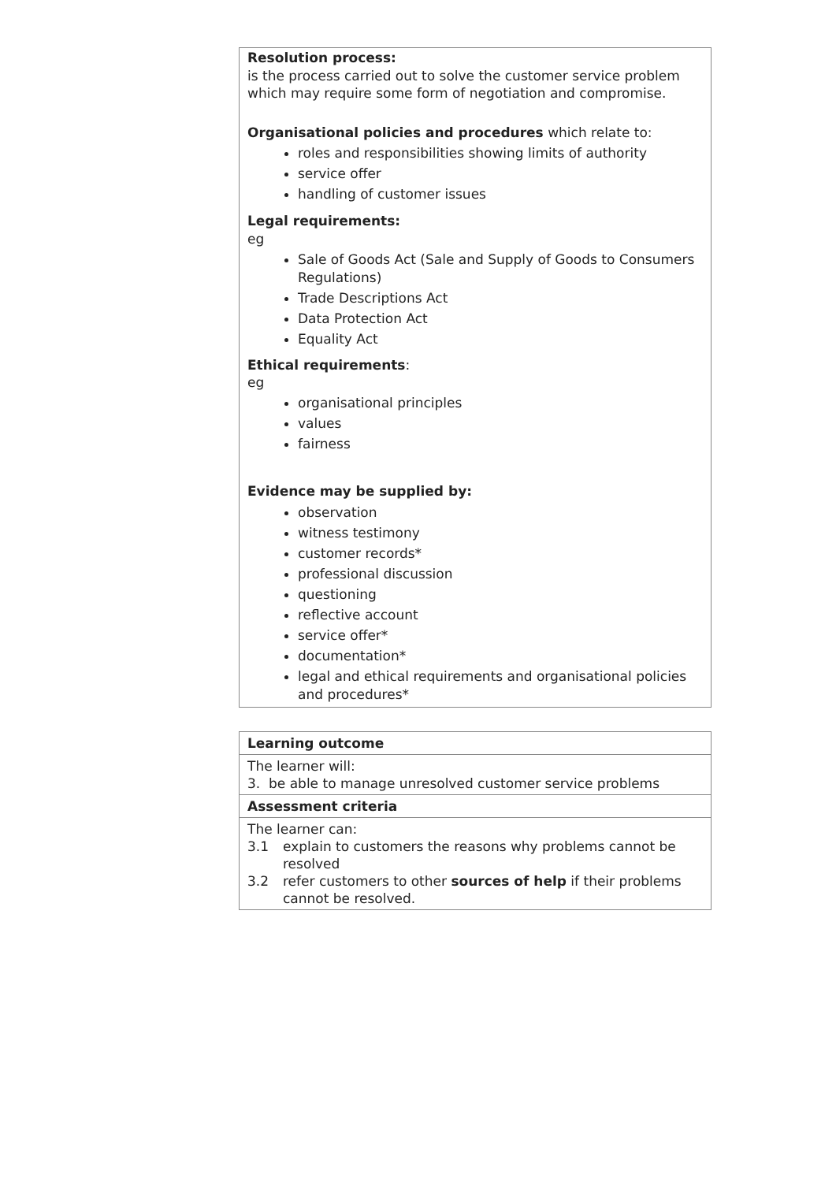Resolution process:
is the process carried out to solve the customer service problem which may require some form of negotiation and compromise.
Organisational policies and procedures which relate to:
roles and responsibilities showing limits of authority
service offer
handling of customer issues
Legal requirements:
eg
Sale of Goods Act (Sale and Supply of Goods to Consumers Regulations)
Trade Descriptions Act
Data Protection Act
Equality Act
Ethical requirements:
eg
organisational principles
values
fairness
Evidence may be supplied by:
observation
witness testimony
customer records*
professional discussion
questioning
reflective account
service offer*
documentation*
legal and ethical requirements and organisational policies and procedures*
| Learning outcome |
| The learner will: 3. be able to manage unresolved customer service problems |
| Assessment criteria |
| The learner can: 3.1 explain to customers the reasons why problems cannot be resolved 3.2 refer customers to other sources of help if their problems cannot be resolved. |